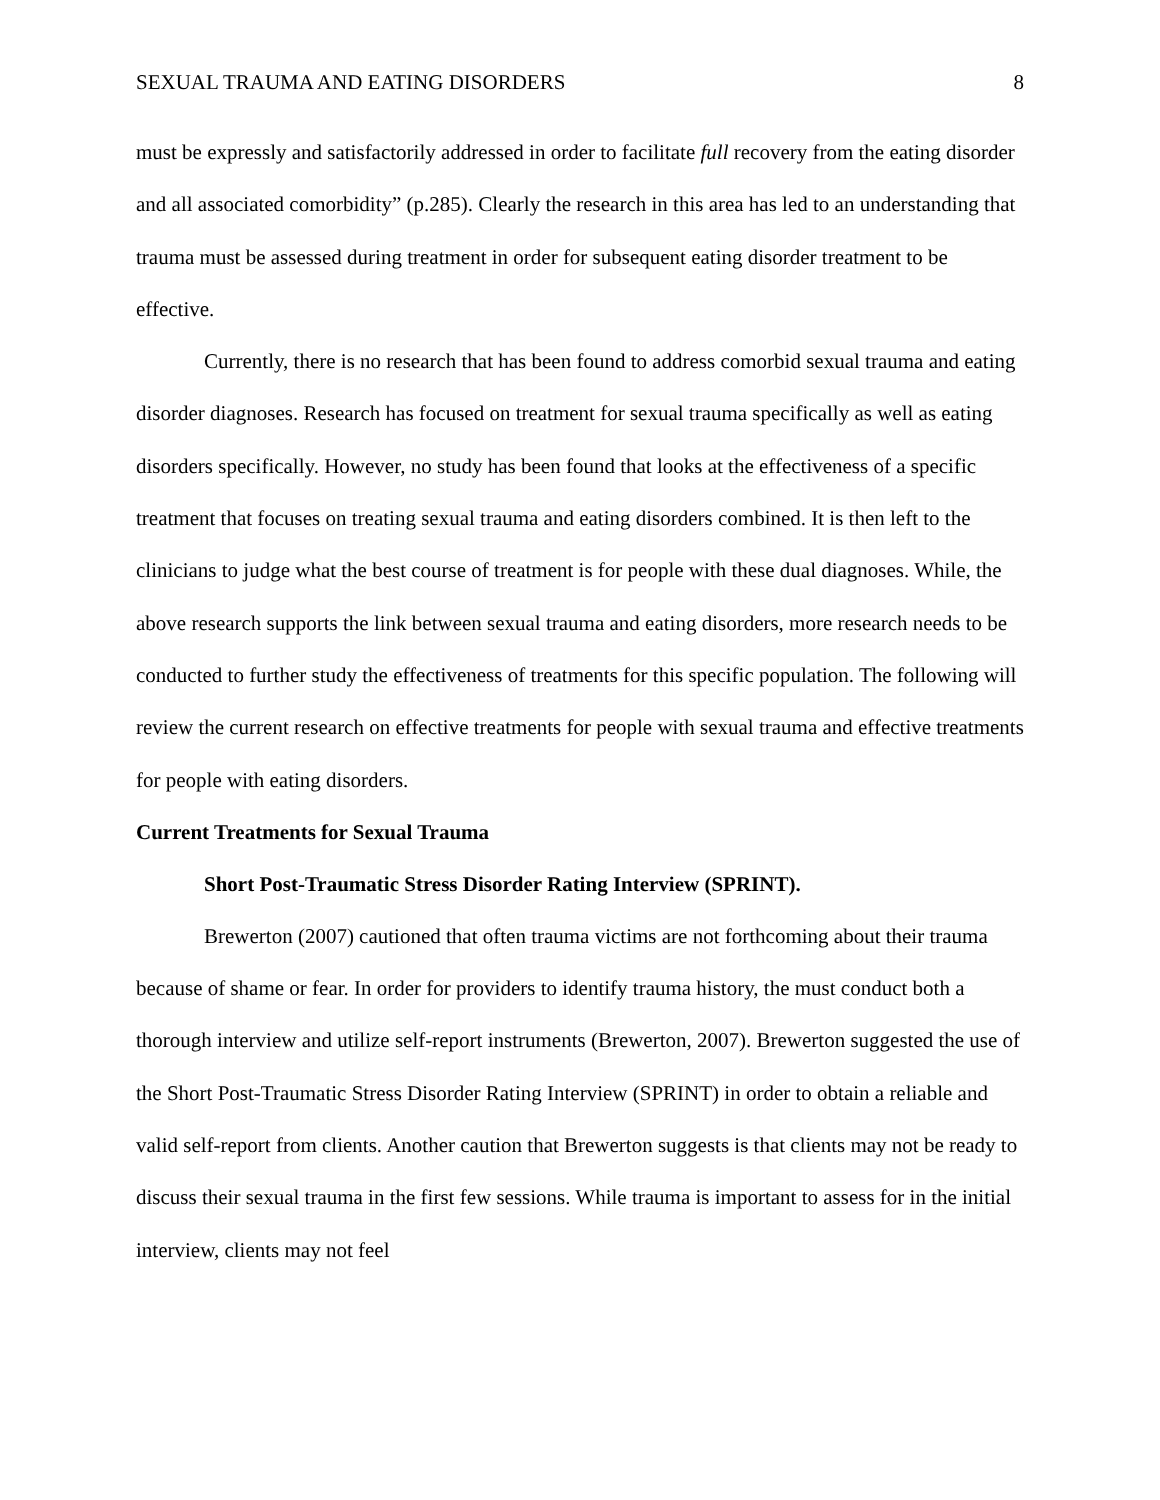SEXUAL TRAUMA AND EATING DISORDERS 8
must be expressly and satisfactorily addressed in order to facilitate full recovery from the eating disorder and all associated comorbidity” (p.285). Clearly the research in this area has led to an understanding that trauma must be assessed during treatment in order for subsequent eating disorder treatment to be effective.
Currently, there is no research that has been found to address comorbid sexual trauma and eating disorder diagnoses. Research has focused on treatment for sexual trauma specifically as well as eating disorders specifically. However, no study has been found that looks at the effectiveness of a specific treatment that focuses on treating sexual trauma and eating disorders combined. It is then left to the clinicians to judge what the best course of treatment is for people with these dual diagnoses. While, the above research supports the link between sexual trauma and eating disorders, more research needs to be conducted to further study the effectiveness of treatments for this specific population. The following will review the current research on effective treatments for people with sexual trauma and effective treatments for people with eating disorders.
Current Treatments for Sexual Trauma
Short Post-Traumatic Stress Disorder Rating Interview (SPRINT).
Brewerton (2007) cautioned that often trauma victims are not forthcoming about their trauma because of shame or fear. In order for providers to identify trauma history, the must conduct both a thorough interview and utilize self-report instruments (Brewerton, 2007). Brewerton suggested the use of the Short Post-Traumatic Stress Disorder Rating Interview (SPRINT) in order to obtain a reliable and valid self-report from clients. Another caution that Brewerton suggests is that clients may not be ready to discuss their sexual trauma in the first few sessions. While trauma is important to assess for in the initial interview, clients may not feel